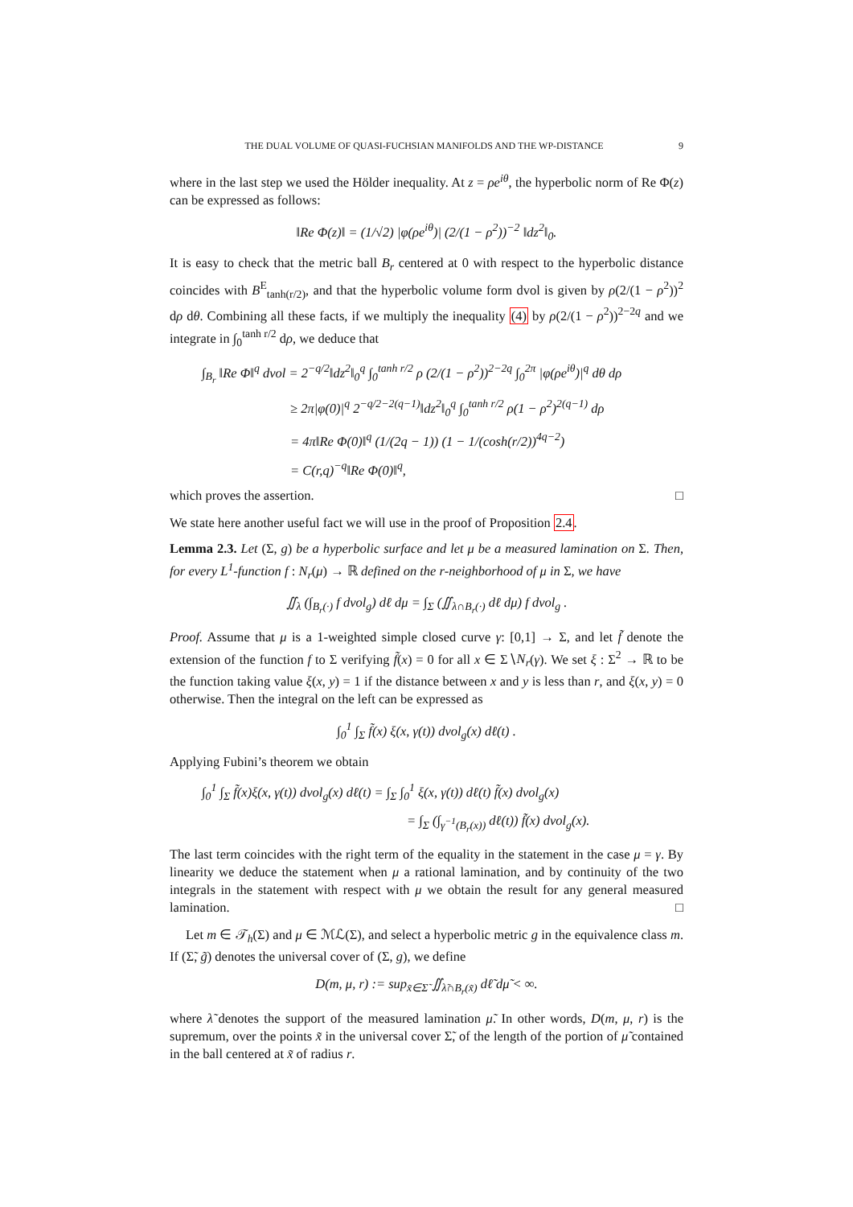THE DUAL VOLUME OF QUASI-FUCHSIAN MANIFOLDS AND THE WP-DISTANCE 9
where in the last step we used the Hölder inequality. At z = ρe<sup>iθ</sup>, the hyperbolic norm of Re Φ(z) can be expressed as follows:
‖Re Φ(z)‖ = (1/√2) |φ(ρe<sup>iθ</sup>)| (2/(1 − ρ<sup>2</sup>))<sup>−2</sup> ‖dz<sup>2</sup>‖<sub>0</sub>.
It is easy to check that the metric ball B<sub>r</sub> centered at 0 with respect to the hyperbolic distance coincides with B<sup>E</sup><sub>tanh(r/2)</sub>, and that the hyperbolic volume form dvol is given by ρ(2/(1 − ρ<sup>2</sup>))<sup>2</sup> dρ dθ. Combining all these facts, if we multiply the inequality (4) by ρ(2/(1 − ρ<sup>2</sup>))<sup>2−2q</sup> and we integrate in ∫<sub>0</sub><sup>tanh r/2</sup> dρ, we deduce that
∫<sub>B<sub>r</sub></sub> ‖Re Φ‖<sup>q</sup> dvol = 2<sup>−q/2</sup>‖dz<sup>2</sup>‖<sub>0</sub><sup>q</sup> ∫<sub>0</sub><sup>tanh r/2</sup> ρ (2/(1 − ρ<sup>2</sup>))<sup>2−2q</sup> ∫<sub>0</sub><sup>2π</sup> |φ(ρe<sup>iθ</sup>)|<sup>q</sup> dθ dρ
≥ 2π|φ(0)|<sup>q</sup> 2<sup>−q/2−2(q−1)</sup>‖dz<sup>2</sup>‖<sub>0</sub><sup>q</sup> ∫<sub>0</sub><sup>tanh r/2</sup> ρ(1 − ρ<sup>2</sup>)<sup>2(q−1)</sup> dρ
= 4π‖Re Φ(0)‖<sup>q</sup> (1/(2q − 1)) (1 − 1/(cosh(r/2))<sup>4q−2</sup>)
= C(r,q)<sup>−q</sup>‖Re Φ(0)‖<sup>q</sup>,
which proves the assertion. □
We state here another useful fact we will use in the proof of Proposition 2.4.
Lemma 2.3. Let (Σ, g) be a hyperbolic surface and let μ be a measured lamination on Σ. Then, for every L<sup>1</sup>-function f : N<sub>r</sub>(μ) → ℝ defined on the r-neighborhood of μ in Σ, we have
∬<sub>λ</sub> (∫<sub>B<sub>r</sub>(·)</sub> f dvol<sub>g</sub>) dℓ dμ = ∫<sub>Σ</sub> (∬<sub>λ∩B<sub>r</sub>(·)</sub> dℓ dμ) f dvol<sub>g</sub> .
Proof. Assume that μ is a 1-weighted simple closed curve γ: [0,1] → Σ, and let f̃ denote the extension of the function f to Σ verifying f̃(x) = 0 for all x ∈ Σ∖N<sub>r</sub>(γ). We set ξ : Σ<sup>2</sup> → ℝ to be the function taking value ξ(x, y) = 1 if the distance between x and y is less than r, and ξ(x, y) = 0 otherwise. Then the integral on the left can be expressed as
∫<sub>0</sub><sup>1</sup> ∫<sub>Σ</sub> f̃(x) ξ(x, γ(t)) dvol<sub>g</sub>(x) dℓ(t) .
Applying Fubini’s theorem we obtain
∫<sub>0</sub><sup>1</sup> ∫<sub>Σ</sub> f̃(x)ξ(x, γ(t)) dvol<sub>g</sub>(x) dℓ(t) = ∫<sub>Σ</sub> ∫<sub>0</sub><sup>1</sup> ξ(x, γ(t)) dℓ(t) f̃(x) dvol<sub>g</sub>(x)
= ∫<sub>Σ</sub> (∫<sub>γ<sup>−1</sup>(B<sub>r</sub>(x))</sub> dℓ(t)) f̃(x) dvol<sub>g</sub>(x).
The last term coincides with the right term of the equality in the statement in the case μ = γ. By linearity we deduce the statement when μ a rational lamination, and by continuity of the two integrals in the statement with respect with μ we obtain the result for any general measured lamination. □
Let m ∈ 𝒯<sub>h</sub>(Σ) and μ ∈ ℳℒ(Σ), and select a hyperbolic metric g in the equivalence class m. If (Σ̃, g̃) denotes the universal cover of (Σ, g), we define
D(m, μ, r) := sup<sub>x̃∈Σ̃</sub> ∬<sub>λ̃∩B<sub>r</sub>(x̃)</sub> dℓ̃ dμ̃ < ∞.
where λ̃ denotes the support of the measured lamination μ̃. In other words, D(m, μ, r) is the supremum, over the points x̃ in the universal cover Σ̃, of the length of the portion of μ̃ contained in the ball centered at x̃ of radius r.